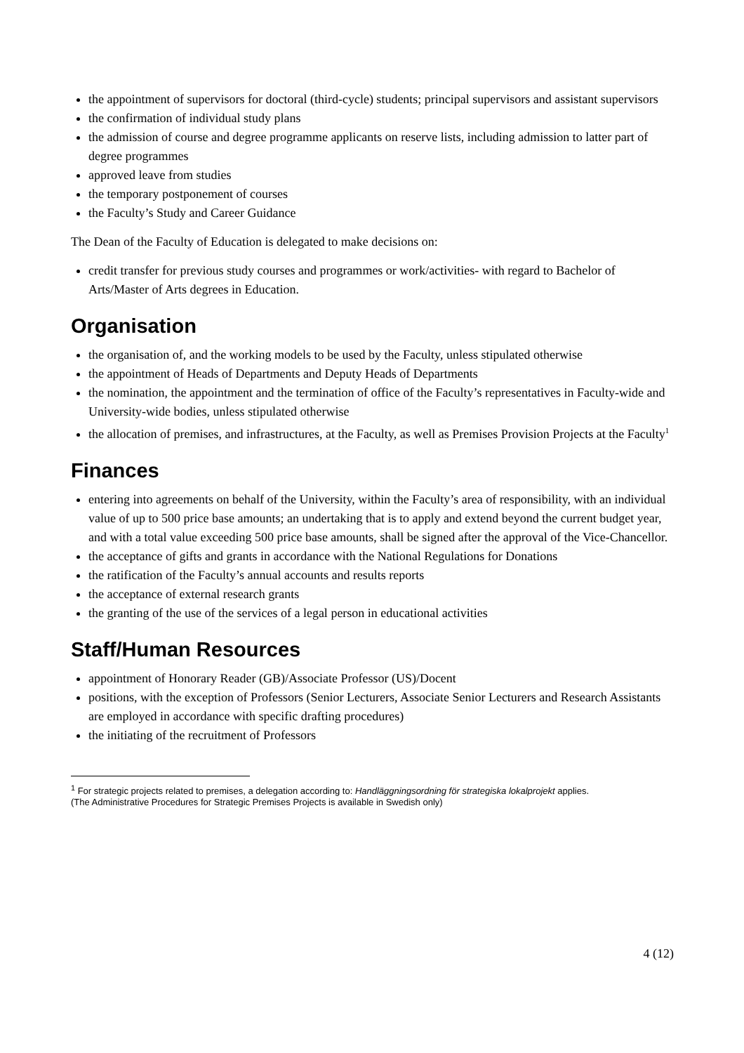the appointment of supervisors for doctoral (third-cycle) students; principal supervisors and assistant supervisors
the confirmation of individual study plans
the admission of course and degree programme applicants on reserve lists, including admission to latter part of degree programmes
approved leave from studies
the temporary postponement of courses
the Faculty’s Study and Career Guidance
The Dean of the Faculty of Education is delegated to make decisions on:
credit transfer for previous study courses and programmes or work/activities- with regard to Bachelor of Arts/Master of Arts degrees in Education.
Organisation
the organisation of, and the working models to be used by the Faculty, unless stipulated otherwise
the appointment of Heads of Departments and Deputy Heads of Departments
the nomination, the appointment and the termination of office of the Faculty’s representatives in Faculty-wide and University-wide bodies, unless stipulated otherwise
the allocation of premises, and infrastructures, at the Faculty, as well as Premises Provision Projects at the Faculty<sup>1</sup>
Finances
entering into agreements on behalf of the University, within the Faculty’s area of responsibility, with an individual value of up to 500 price base amounts; an undertaking that is to apply and extend beyond the current budget year, and with a total value exceeding 500 price base amounts, shall be signed after the approval of the Vice-Chancellor.
the acceptance of gifts and grants in accordance with the National Regulations for Donations
the ratification of the Faculty’s annual accounts and results reports
the acceptance of external research grants
the granting of the use of the services of a legal person in educational activities
Staff/Human Resources
appointment of Honorary Reader (GB)/Associate Professor (US)/Docent
positions, with the exception of Professors (Senior Lecturers, Associate Senior Lecturers and Research Assistants are employed in accordance with specific drafting procedures)
the initiating of the recruitment of Professors
<sup>1</sup> For strategic projects related to premises, a delegation according to: Handläggningsordning för strategiska lokalprojekt applies.
(The Administrative Procedures for Strategic Premises Projects is available in Swedish only)
4 (12)